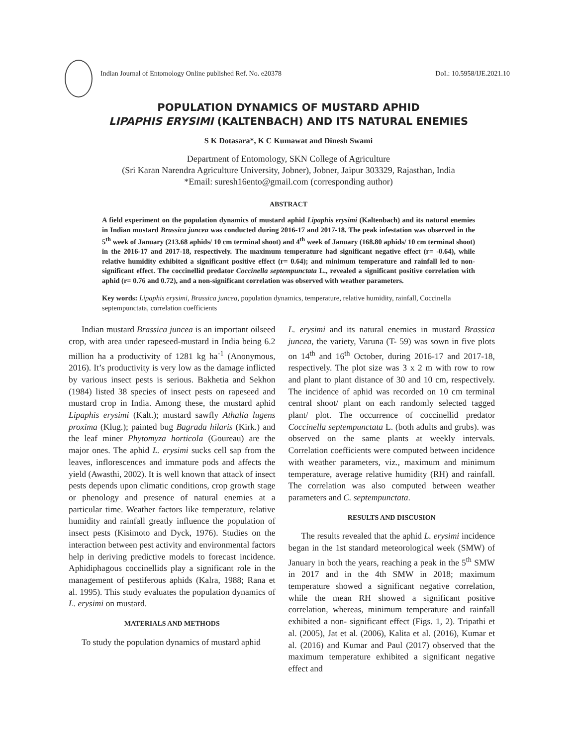Indian Journal of Entomology Online published Ref. No. e20378
DoI.: 10.5958/IJE.2021.10
POPULATION DYNAMICS OF MUSTARD APHID
LIPAPHIS ERYSIMI (KALTENBACH) AND ITS NATURAL ENEMIES
S K Dotasara*, K C Kumawat and Dinesh Swami
Department of Entomology, SKN College of Agriculture
(Sri Karan Narendra Agriculture University, Jobner), Jobner, Jaipur 303329, Rajasthan, India
*Email: suresh16ento@gmail.com (corresponding author)
ABSTRACT
A field experiment on the population dynamics of mustard aphid Lipaphis erysimi (Kaltenbach) and its natural enemies in Indian mustard Brassica juncea was conducted during 2016-17 and 2017-18. The peak infestation was observed in the 5<sup>th</sup> week of January (213.68 aphids/ 10 cm terminal shoot) and 4<sup>th</sup> week of January (168.80 aphids/ 10 cm terminal shoot) in the 2016-17 and 2017-18, respectively. The maximum temperature had significant negative effect (r= -0.64), while relative humidity exhibited a significant positive effect (r= 0.64); and minimum temperature and rainfall led to non-significant effect. The coccinellid predator Coccinella septempunctata L., revealed a significant positive correlation with aphid (r= 0.76 and 0.72), and a non-significant correlation was observed with weather parameters.
Key words: Lipaphis erysimi, Brassica juncea, population dynamics, temperature, relative humidity, rainfall, Coccinella septempunctata, correlation coefficients
Indian mustard Brassica juncea is an important oilseed crop, with area under rapeseed-mustard in India being 6.2 million ha a productivity of 1281 kg ha<sup>-1</sup> (Anonymous, 2016). It’s productivity is very low as the damage inflicted by various insect pests is serious. Bakhetia and Sekhon (1984) listed 38 species of insect pests on rapeseed and mustard crop in India. Among these, the mustard aphid Lipaphis erysimi (Kalt.); mustard sawfly Athalia lugens proxima (Klug.); painted bug Bagrada hilaris (Kirk.) and the leaf miner Phytomyza horticola (Goureau) are the major ones. The aphid L. erysimi sucks cell sap from the leaves, inflorescences and immature pods and affects the yield (Awasthi, 2002). It is well known that attack of insect pests depends upon climatic conditions, crop growth stage or phenology and presence of natural enemies at a particular time. Weather factors like temperature, relative humidity and rainfall greatly influence the population of insect pests (Kisimoto and Dyck, 1976). Studies on the interaction between pest activity and environmental factors help in deriving predictive models to forecast incidence. Aphidiphagous coccinellids play a significant role in the management of pestiferous aphids (Kalra, 1988; Rana et al. 1995). This study evaluates the population dynamics of L. erysimi on mustard.
MATERIALS AND METHODS
To study the population dynamics of mustard aphid
L. erysimi and its natural enemies in mustard Brassica juncea, the variety, Varuna (T- 59) was sown in five plots on 14<sup>th</sup> and 16<sup>th</sup> October, during 2016-17 and 2017-18, respectively. The plot size was 3 x 2 m with row to row and plant to plant distance of 30 and 10 cm, respectively. The incidence of aphid was recorded on 10 cm terminal central shoot/ plant on each randomly selected tagged plant/ plot. The occurrence of coccinellid predator Coccinella septempunctata L. (both adults and grubs). was observed on the same plants at weekly intervals. Correlation coefficients were computed between incidence with weather parameters, viz., maximum and minimum temperature, average relative humidity (RH) and rainfall. The correlation was also computed between weather parameters and C. septempunctata.
RESULTS AND DISCUSION
The results revealed that the aphid L. erysimi incidence began in the 1st standard meteorological week (SMW) of January in both the years, reaching a peak in the 5<sup>th</sup> SMW in 2017 and in the 4th SMW in 2018; maximum temperature showed a significant negative correlation, while the mean RH showed a significant positive correlation, whereas, minimum temperature and rainfall exhibited a non- significant effect (Figs. 1, 2). Tripathi et al. (2005), Jat et al. (2006), Kalita et al. (2016), Kumar et al. (2016) and Kumar and Paul (2017) observed that the maximum temperature exhibited a significant negative effect and